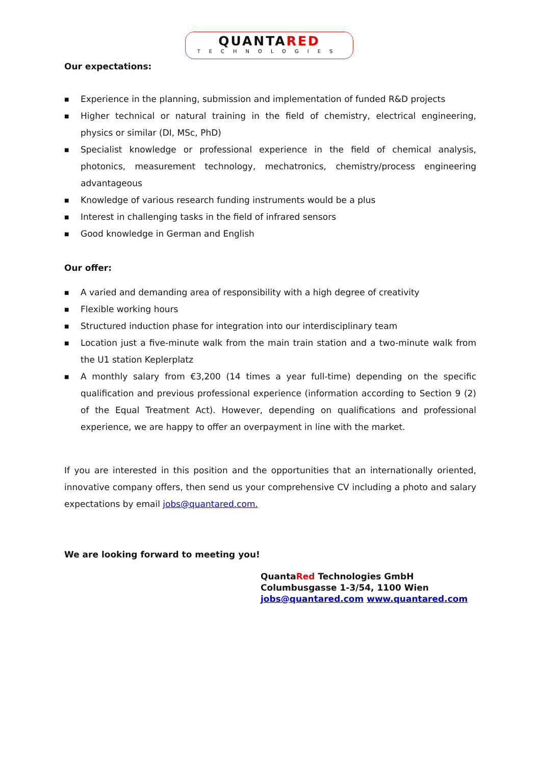QUANTARED
TECHNOLOGIES
Our expectations:
■ Experience in the planning, submission and implementation of funded R&D projects
■ Higher technical or natural training in the field of chemistry, electrical engineering, physics or similar (DI, MSc, PhD)
■ Specialist knowledge or professional experience in the field of chemical analysis, photonics, measurement technology, mechatronics, chemistry/process engineering advantageous
■ Knowledge of various research funding instruments would be a plus
■ Interest in challenging tasks in the field of infrared sensors
■ Good knowledge in German and English
Our offer:
■ A varied and demanding area of responsibility with a high degree of creativity
■ Flexible working hours
■ Structured induction phase for integration into our interdisciplinary team
■ Location just a five-minute walk from the main train station and a two-minute walk from the U1 station Keplerplatz
■ A monthly salary from €3,200 (14 times a year full-time) depending on the specific qualification and previous professional experience (information according to Section 9 (2) of the Equal Treatment Act). However, depending on qualifications and professional experience, we are happy to offer an overpayment in line with the market.
If you are interested in this position and the opportunities that an internationally oriented, innovative company offers, then send us your comprehensive CV including a photo and salary expectations by email jobs@quantared.com.
We are looking forward to meeting you!
QuantaRed Technologies GmbH
Columbusgasse 1-3/54, 1100 Wien
jobs@quantared.com www.quantared.com